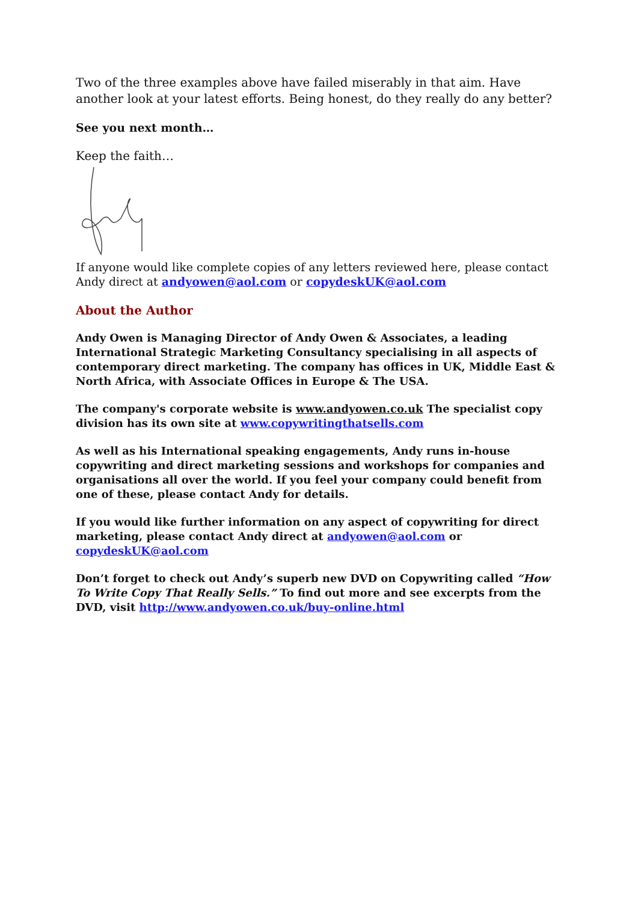Two of the three examples above have failed miserably in that aim. Have another look at your latest efforts. Being honest, do they really do any better?
See you next month…
Keep the faith…
If anyone would like complete copies of any letters reviewed here, please contact Andy direct at andyowen@aol.com or copydeskUK@aol.com
About the Author
Andy Owen is Managing Director of Andy Owen & Associates, a leading International Strategic Marketing Consultancy specialising in all aspects of contemporary direct marketing. The company has offices in UK, Middle East & North Africa, with Associate Offices in Europe & The USA.
The company's corporate website is www.andyowen.co.uk The specialist copy division has its own site at www.copywritingthatsells.com
As well as his International speaking engagements, Andy runs in-house copywriting and direct marketing sessions and workshops for companies and organisations all over the world. If you feel your company could benefit from one of these, please contact Andy for details.
If you would like further information on any aspect of copywriting for direct marketing, please contact Andy direct at andyowen@aol.com or copydeskUK@aol.com
Don’t forget to check out Andy’s superb new DVD on Copywriting called “How To Write Copy That Really Sells.” To find out more and see excerpts from the DVD, visit http://www.andyowen.co.uk/buy-online.html